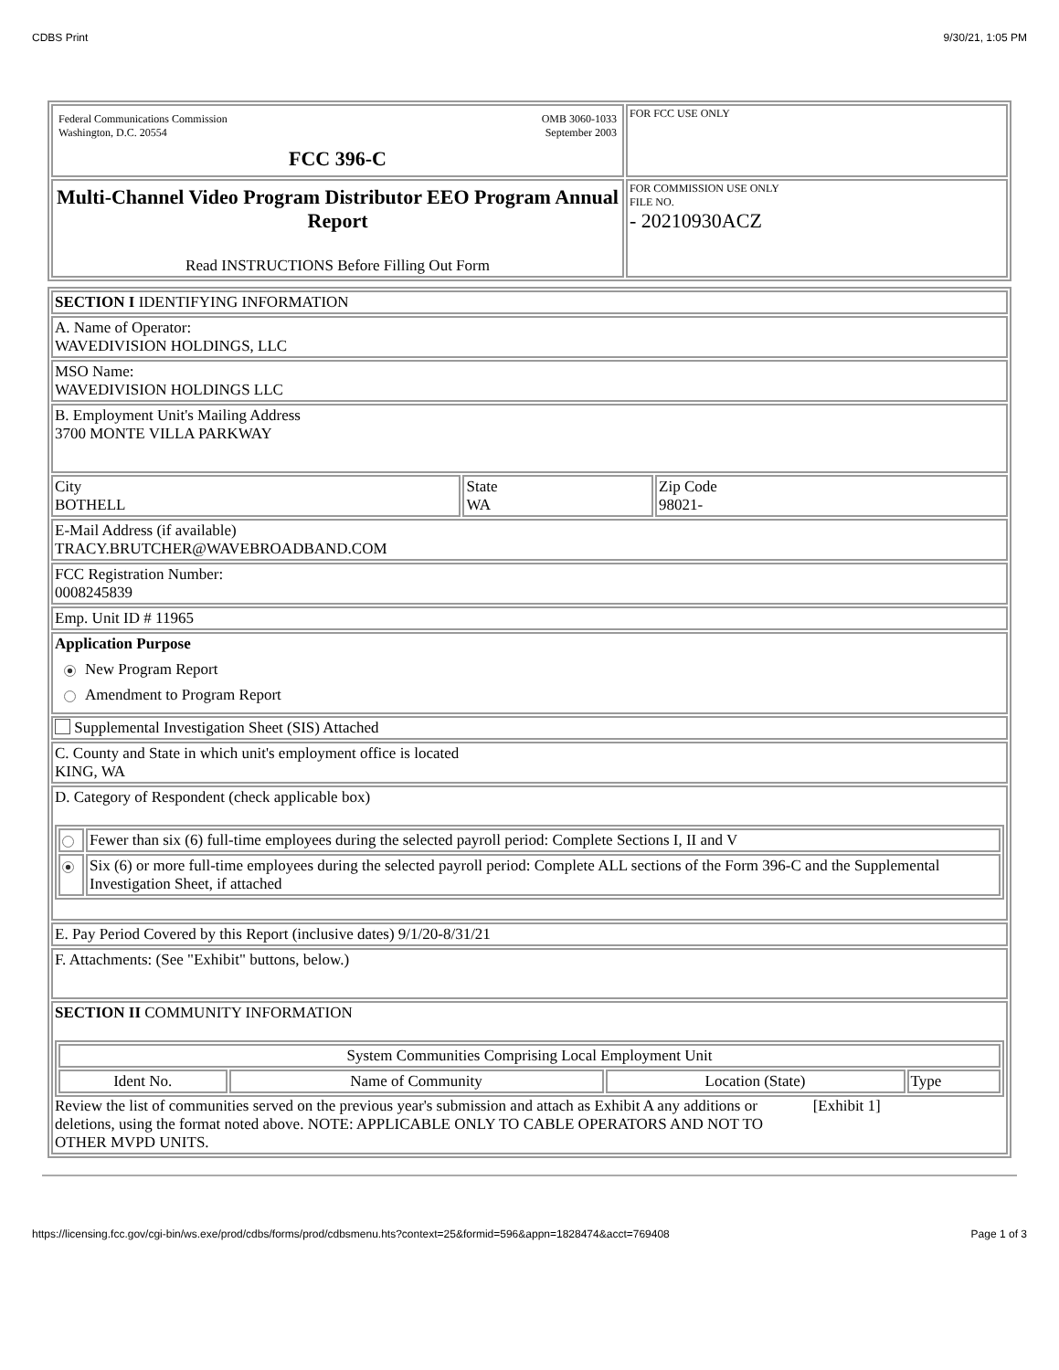CDBS Print 9/30/21, 1:05 PM
| Federal Communications Commission Washington, D.C. 20554 OMB 3060-1033 September 2003 FCC 396-C | FOR FCC USE ONLY |
| Multi-Channel Video Program Distributor EEO Program Annual Report Read INSTRUCTIONS Before Filling Out Form | FOR COMMISSION USE ONLY FILE NO. - 20210930ACZ |
| SECTION I IDENTIFYING INFORMATION | | |
| A. Name of Operator: WAVEDIVISION HOLDINGS, LLC | | |
| MSO Name: WAVEDIVISION HOLDINGS LLC | | |
| B. Employment Unit's Mailing Address 3700 MONTE VILLA PARKWAY | | |
| City BOTHELL | State WA | Zip Code 98021- |
| E-Mail Address (if available) TRACY.BRUTCHER@WAVEBROADBAND.COM | | |
| FCC Registration Number: 0008245839 | | |
| Emp. Unit ID # 11965 | | |
| Application Purpose New Program Report Amendment to Program Report | | |
| Supplemental Investigation Sheet (SIS) Attached | | |
| C. County and State in which unit's employment office is located KING, WA | | |
| D. Category of Respondent (check applicable box) / / Fewer than six (6) full-time employees during the selected payroll period: Complete Sections I, II and V / / / Six (6) or more full-time employees during the selected payroll period: Complete ALL sections of the Form 396-C and the Supplemental Investigation Sheet, if attached / | | |
| E. Pay Period Covered by this Report (inclusive dates) 9/1/20-8/31/21 | | |
| F. Attachments: (See "Exhibit" buttons, below.) | | |
| SECTION II COMMUNITY INFORMATION / System Communities Comprising Local Employment Unit / / / / / Ident No. / Name of Community / Location (State) / Type / Review the list of communities served on the previous year's submission and attach as Exhibit A any additions or deletions, using the format noted above. NOTE: APPLICABLE ONLY TO CABLE OPERATORS AND NOT TO OTHER MVPD UNITS. [Exhibit 1] | | |
https://licensing.fcc.gov/cgi-bin/ws.exe/prod/cdbs/forms/prod/cdbsmenu.hts?context=25&formid=596&appn=1828474&acct=769408 Page 1 of 3